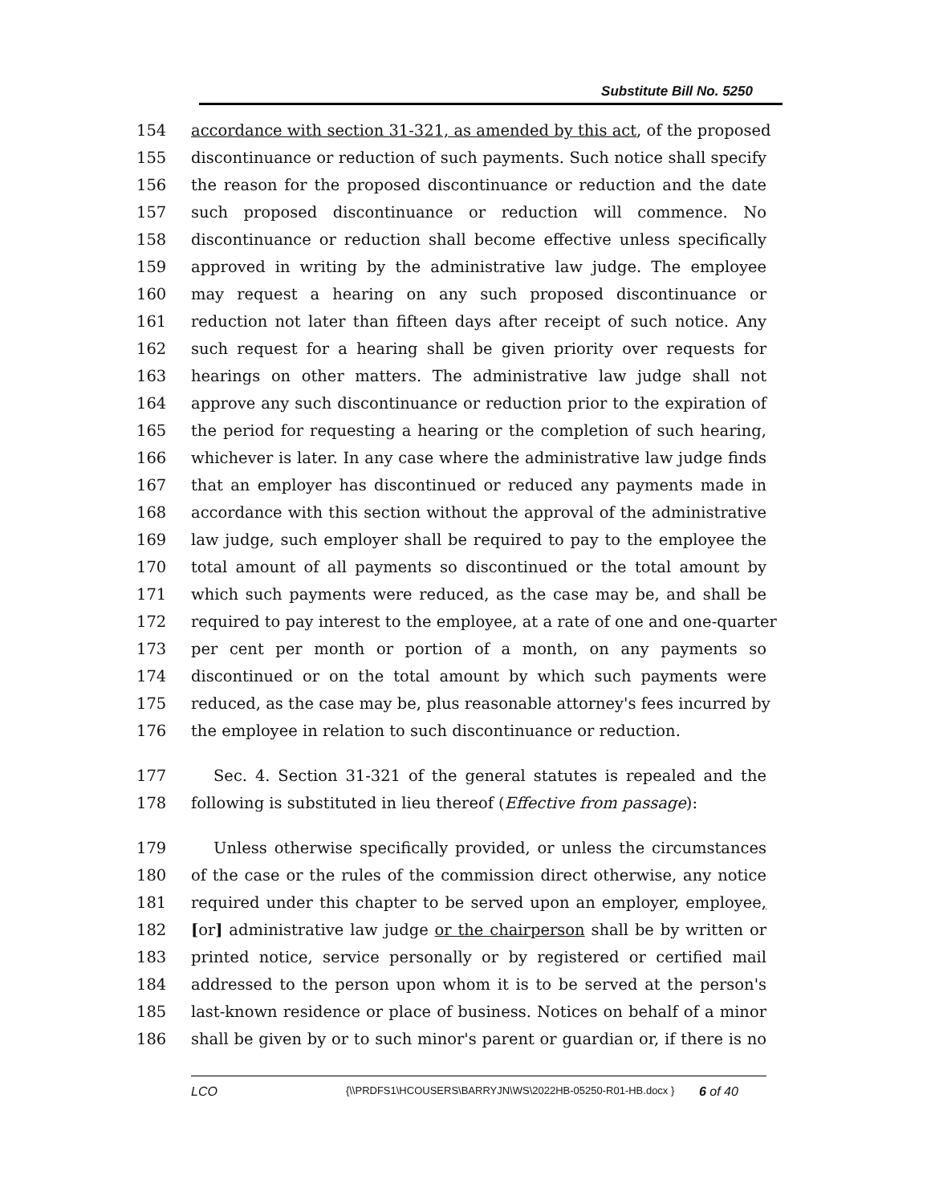Substitute Bill No. 5250
154 accordance with section 31-321, as amended by this act, of the proposed
155 discontinuance or reduction of such payments. Such notice shall specify
156 the reason for the proposed discontinuance or reduction and the date
157 such proposed discontinuance or reduction will commence. No
158 discontinuance or reduction shall become effective unless specifically
159 approved in writing by the administrative law judge. The employee
160 may request a hearing on any such proposed discontinuance or
161 reduction not later than fifteen days after receipt of such notice. Any
162 such request for a hearing shall be given priority over requests for
163 hearings on other matters. The administrative law judge shall not
164 approve any such discontinuance or reduction prior to the expiration of
165 the period for requesting a hearing or the completion of such hearing,
166 whichever is later. In any case where the administrative law judge finds
167 that an employer has discontinued or reduced any payments made in
168 accordance with this section without the approval of the administrative
169 law judge, such employer shall be required to pay to the employee the
170 total amount of all payments so discontinued or the total amount by
171 which such payments were reduced, as the case may be, and shall be
172 required to pay interest to the employee, at a rate of one and one-quarter
173 per cent per month or portion of a month, on any payments so
174 discontinued or on the total amount by which such payments were
175 reduced, as the case may be, plus reasonable attorney's fees incurred by
176 the employee in relation to such discontinuance or reduction.
177 Sec. 4. Section 31-321 of the general statutes is repealed and the
178 following is substituted in lieu thereof (Effective from passage):
179 Unless otherwise specifically provided, or unless the circumstances
180 of the case or the rules of the commission direct otherwise, any notice
181 required under this chapter to be served upon an employer, employee,
182 [or] administrative law judge or the chairperson shall be by written or
183 printed notice, service personally or by registered or certified mail
184 addressed to the person upon whom it is to be served at the person's
185 last-known residence or place of business. Notices on behalf of a minor
186 shall be given by or to such minor's parent or guardian or, if there is no
LCO {\\PRDFS1\HCOUSERS\BARRYJN\WS\2022HB-05250-R01-HB.docx } 6 of 40